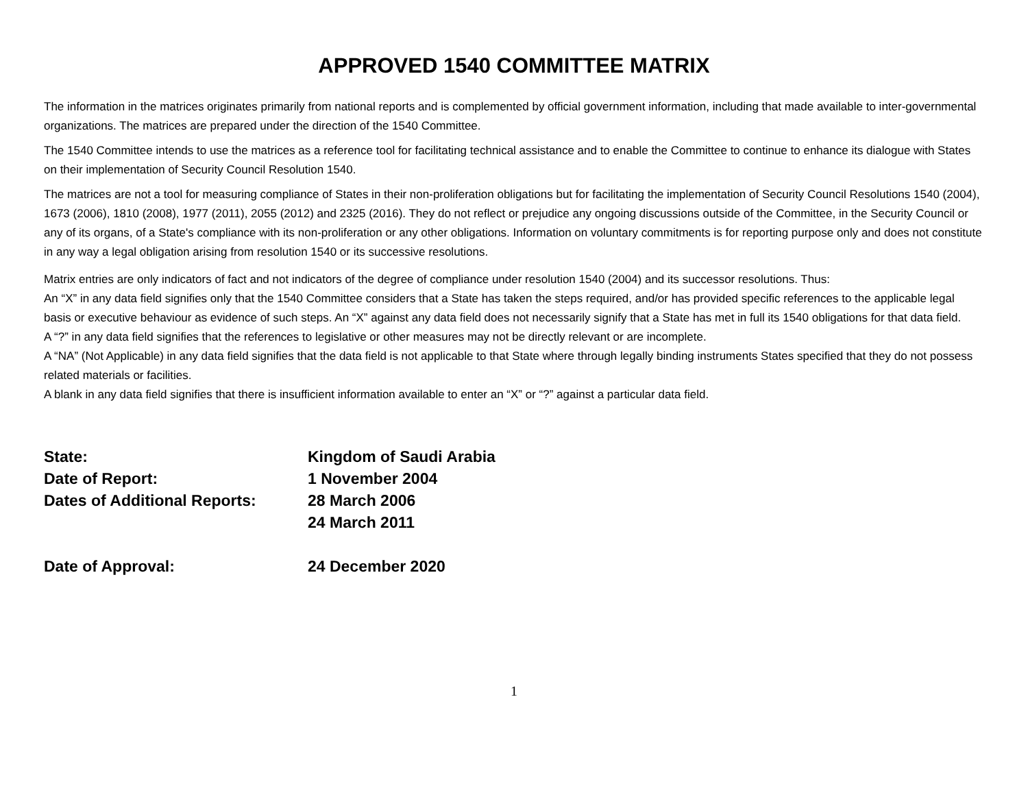APPROVED 1540 COMMITTEE MATRIX
The information in the matrices originates primarily from national reports and is complemented by official government information, including that made available to inter-governmental organizations. The matrices are prepared under the direction of the 1540 Committee.
The 1540 Committee intends to use the matrices as a reference tool for facilitating technical assistance and to enable the Committee to continue to enhance its dialogue with States on their implementation of Security Council Resolution 1540.
The matrices are not a tool for measuring compliance of States in their non-proliferation obligations but for facilitating the implementation of Security Council Resolutions 1540 (2004), 1673 (2006), 1810 (2008), 1977 (2011), 2055 (2012) and 2325 (2016). They do not reflect or prejudice any ongoing discussions outside of the Committee, in the Security Council or any of its organs, of a State's compliance with its non-proliferation or any other obligations. Information on voluntary commitments is for reporting purpose only and does not constitute in any way a legal obligation arising from resolution 1540 or its successive resolutions.
Matrix entries are only indicators of fact and not indicators of the degree of compliance under resolution 1540 (2004) and its successor resolutions. Thus:
An “X” in any data field signifies only that the 1540 Committee considers that a State has taken the steps required, and/or has provided specific references to the applicable legal basis or executive behaviour as evidence of such steps. An “X” against any data field does not necessarily signify that a State has met in full its 1540 obligations for that data field.
A “?” in any data field signifies that the references to legislative or other measures may not be directly relevant or are incomplete.
A “NA” (Not Applicable) in any data field signifies that the data field is not applicable to that State where through legally binding instruments States specified that they do not possess related materials or facilities.
A blank in any data field signifies that there is insufficient information available to enter an “X” or “?” against a particular data field.
State: Kingdom of Saudi Arabia
Date of Report: 1 November 2004
Dates of Additional Reports:
28 March 2006
24 March 2011
Date of Approval: 24 December 2020
1